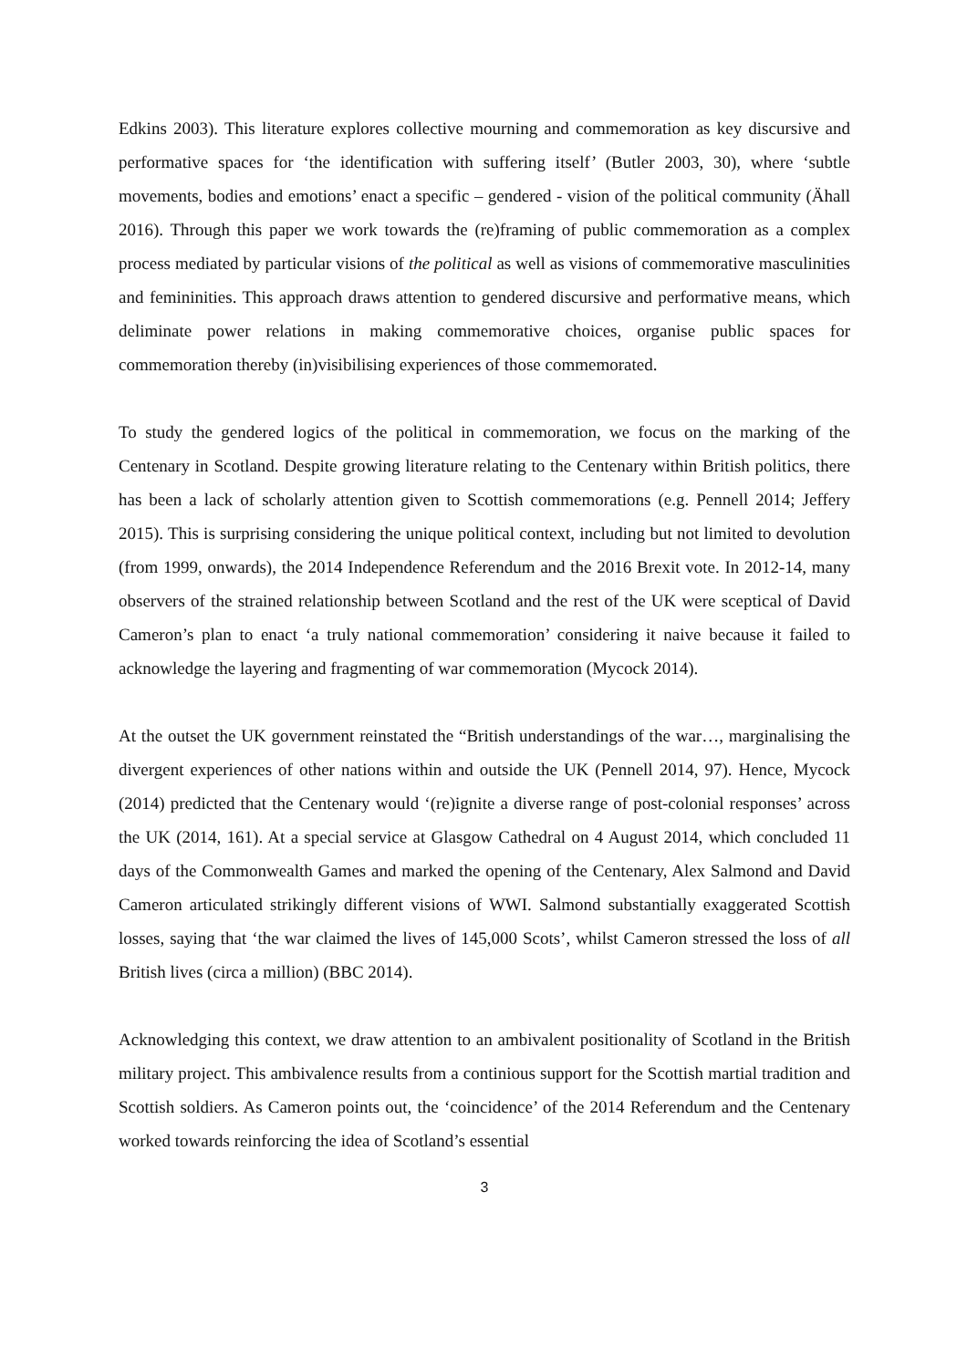Edkins 2003). This literature explores collective mourning and commemoration as key discursive and performative spaces for ‘the identification with suffering itself’ (Butler 2003, 30), where ‘subtle movements, bodies and emotions’ enact a specific – gendered - vision of the political community (Ähall 2016). Through this paper we work towards the (re)framing of public commemoration as a complex process mediated by particular visions of the political as well as visions of commemorative masculinities and femininities. This approach draws attention to gendered discursive and performative means, which deliminate power relations in making commemorative choices, organise public spaces for commemoration thereby (in)visibilising experiences of those commemorated.
To study the gendered logics of the political in commemoration, we focus on the marking of the Centenary in Scotland. Despite growing literature relating to the Centenary within British politics, there has been a lack of scholarly attention given to Scottish commemorations (e.g. Pennell 2014; Jeffery 2015). This is surprising considering the unique political context, including but not limited to devolution (from 1999, onwards), the 2014 Independence Referendum and the 2016 Brexit vote. In 2012-14, many observers of the strained relationship between Scotland and the rest of the UK were sceptical of David Cameron’s plan to enact ‘a truly national commemoration’ considering it naive because it failed to acknowledge the layering and fragmenting of war commemoration (Mycock 2014).
At the outset the UK government reinstated the “British understandings of the war…, marginalising the divergent experiences of other nations within and outside the UK (Pennell 2014, 97). Hence, Mycock (2014) predicted that the Centenary would ‘(re)ignite a diverse range of post-colonial responses’ across the UK (2014, 161). At a special service at Glasgow Cathedral on 4 August 2014, which concluded 11 days of the Commonwealth Games and marked the opening of the Centenary, Alex Salmond and David Cameron articulated strikingly different visions of WWI. Salmond substantially exaggerated Scottish losses, saying that ‘the war claimed the lives of 145,000 Scots’, whilst Cameron stressed the loss of all British lives (circa a million) (BBC 2014).
Acknowledging this context, we draw attention to an ambivalent positionality of Scotland in the British military project. This ambivalence results from a continious support for the Scottish martial tradition and Scottish soldiers. As Cameron points out, the ‘coincidence’ of the 2014 Referendum and the Centenary worked towards reinforcing the idea of Scotland’s essential
3